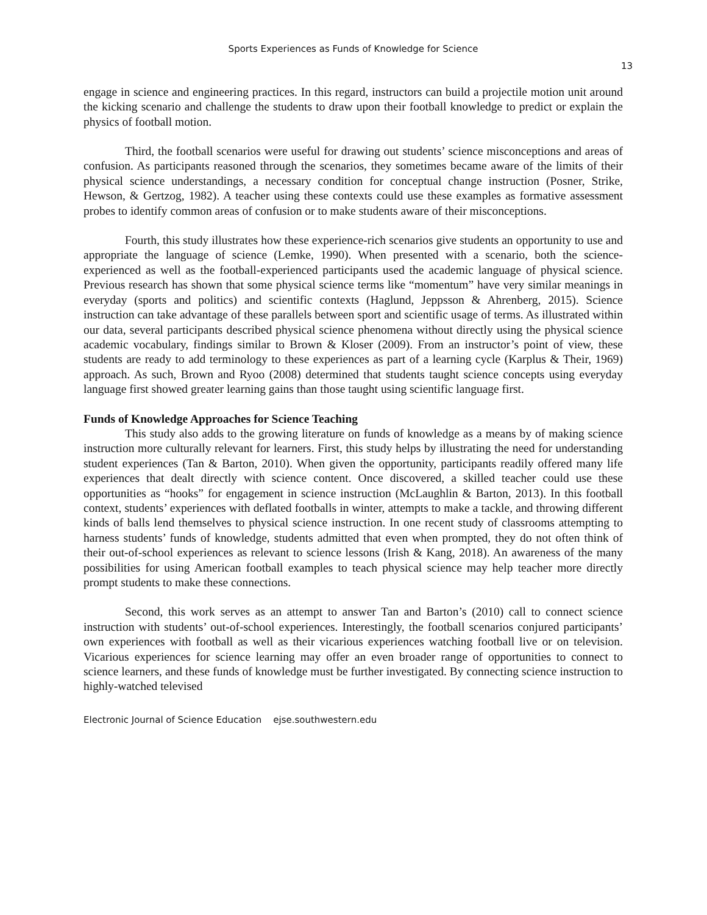Sports Experiences as Funds of Knowledge for Science
13
engage in science and engineering practices. In this regard, instructors can build a projectile motion unit around the kicking scenario and challenge the students to draw upon their football knowledge to predict or explain the physics of football motion.
Third, the football scenarios were useful for drawing out students’ science misconceptions and areas of confusion. As participants reasoned through the scenarios, they sometimes became aware of the limits of their physical science understandings, a necessary condition for conceptual change instruction (Posner, Strike, Hewson, & Gertzog, 1982). A teacher using these contexts could use these examples as formative assessment probes to identify common areas of confusion or to make students aware of their misconceptions.
Fourth, this study illustrates how these experience-rich scenarios give students an opportunity to use and appropriate the language of science (Lemke, 1990). When presented with a scenario, both the science-experienced as well as the football-experienced participants used the academic language of physical science. Previous research has shown that some physical science terms like “momentum” have very similar meanings in everyday (sports and politics) and scientific contexts (Haglund, Jeppsson & Ahrenberg, 2015). Science instruction can take advantage of these parallels between sport and scientific usage of terms. As illustrated within our data, several participants described physical science phenomena without directly using the physical science academic vocabulary, findings similar to Brown & Kloser (2009). From an instructor’s point of view, these students are ready to add terminology to these experiences as part of a learning cycle (Karplus & Their, 1969) approach. As such, Brown and Ryoo (2008) determined that students taught science concepts using everyday language first showed greater learning gains than those taught using scientific language first.
Funds of Knowledge Approaches for Science Teaching
This study also adds to the growing literature on funds of knowledge as a means by of making science instruction more culturally relevant for learners. First, this study helps by illustrating the need for understanding student experiences (Tan & Barton, 2010). When given the opportunity, participants readily offered many life experiences that dealt directly with science content. Once discovered, a skilled teacher could use these opportunities as “hooks” for engagement in science instruction (McLaughlin & Barton, 2013). In this football context, students’ experiences with deflated footballs in winter, attempts to make a tackle, and throwing different kinds of balls lend themselves to physical science instruction. In one recent study of classrooms attempting to harness students’ funds of knowledge, students admitted that even when prompted, they do not often think of their out-of-school experiences as relevant to science lessons (Irish & Kang, 2018). An awareness of the many possibilities for using American football examples to teach physical science may help teacher more directly prompt students to make these connections.
Second, this work serves as an attempt to answer Tan and Barton’s (2010) call to connect science instruction with students’ out-of-school experiences. Interestingly, the football scenarios conjured participants’ own experiences with football as well as their vicarious experiences watching football live or on television. Vicarious experiences for science learning may offer an even broader range of opportunities to connect to science learners, and these funds of knowledge must be further investigated. By connecting science instruction to highly-watched televised
Electronic Journal of Science Education ejse.southwestern.edu